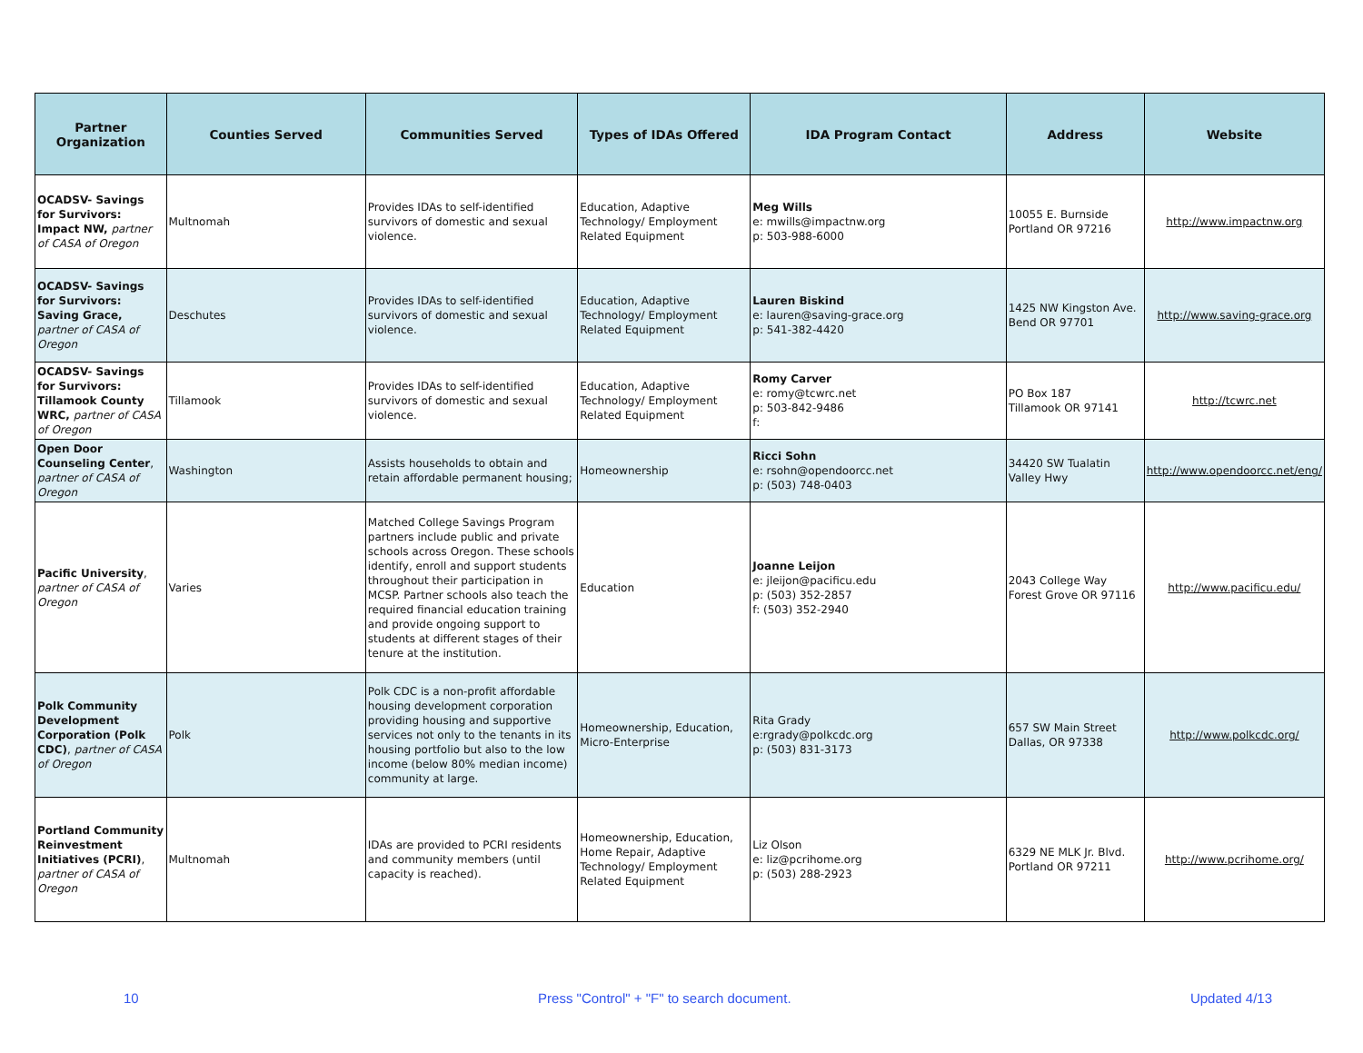| Partner Organization | Counties Served | Communities Served | Types of IDAs Offered | IDA Program Contact | Address | Website |
| --- | --- | --- | --- | --- | --- | --- |
| OCADSV- Savings for Survivors: Impact NW, partner of CASA of Oregon | Multnomah | Provides IDAs to self-identified survivors of domestic and sexual violence. | Education, Adaptive Technology/ Employment Related Equipment | Meg Wills e: mwills@impactnw.org p: 503-988-6000 | 10055 E. Burnside Portland OR 97216 | http://www.impactnw.org |
| OCADSV- Savings for Survivors: Saving Grace, partner of CASA of Oregon | Deschutes | Provides IDAs to self-identified survivors of domestic and sexual violence. | Education, Adaptive Technology/ Employment Related Equipment | Lauren Biskind e: lauren@saving-grace.org p: 541-382-4420 | 1425 NW Kingston Ave. Bend OR 97701 | http://www.saving-grace.org |
| OCADSV- Savings for Survivors: Tillamook County WRC, partner of CASA of Oregon | Tillamook | Provides IDAs to self-identified survivors of domestic and sexual violence. | Education, Adaptive Technology/ Employment Related Equipment | Romy Carver e: romy@tcwrc.net p: 503-842-9486 f: | PO Box 187 Tillamook OR 97141 | http://tcwrc.net |
| Open Door Counseling Center , partner of CASA of Oregon | Washington | Assists households to obtain and retain affordable permanent housing; | Homeownership | Ricci Sohn e: rsohn@opendoorcc.net p: (503) 748-0403 | 34420 SW Tualatin Valley Hwy | http://www.opendoorcc.net/eng/ |
| Pacific University , partner of CASA of Oregon | Varies | Matched College Savings Program partners include public and private schools across Oregon. These schools identify, enroll and support students throughout their participation in MCSP. Partner schools also teach the required financial education training and provide ongoing support to students at different stages of their tenure at the institution. | Education | Joanne Leijon e: jleijon@pacificu.edu p: (503) 352-2857 f: (503) 352-2940 | 2043 College Way Forest Grove OR 97116 | http://www.pacificu.edu/ |
| Polk Community Development Corporation (Polk CDC) , partner of CASA of Oregon | Polk | Polk CDC is a non-profit affordable housing development corporation providing housing and supportive services not only to the tenants in its housing portfolio but also to the low income (below 80% median income) community at large. | Homeownership, Education, Micro-Enterprise | Rita Grady e:rgrady@polkcdc.org p: (503) 831-3173 | 657 SW Main Street Dallas, OR 97338 | http://www.polkcdc.org/ |
| Portland Community Reinvestment Initiatives (PCRI) , partner of CASA of Oregon | Multnomah | IDAs are provided to PCRI residents and community members (until capacity is reached). | Homeownership, Education, Home Repair, Adaptive Technology/ Employment Related Equipment | Liz Olson e: liz@pcrihome.org p: (503) 288-2923 | 6329 NE MLK Jr. Blvd. Portland OR 97211 | http://www.pcrihome.org/ |
10 Press "Control" + "F" to search document. Updated 4/13